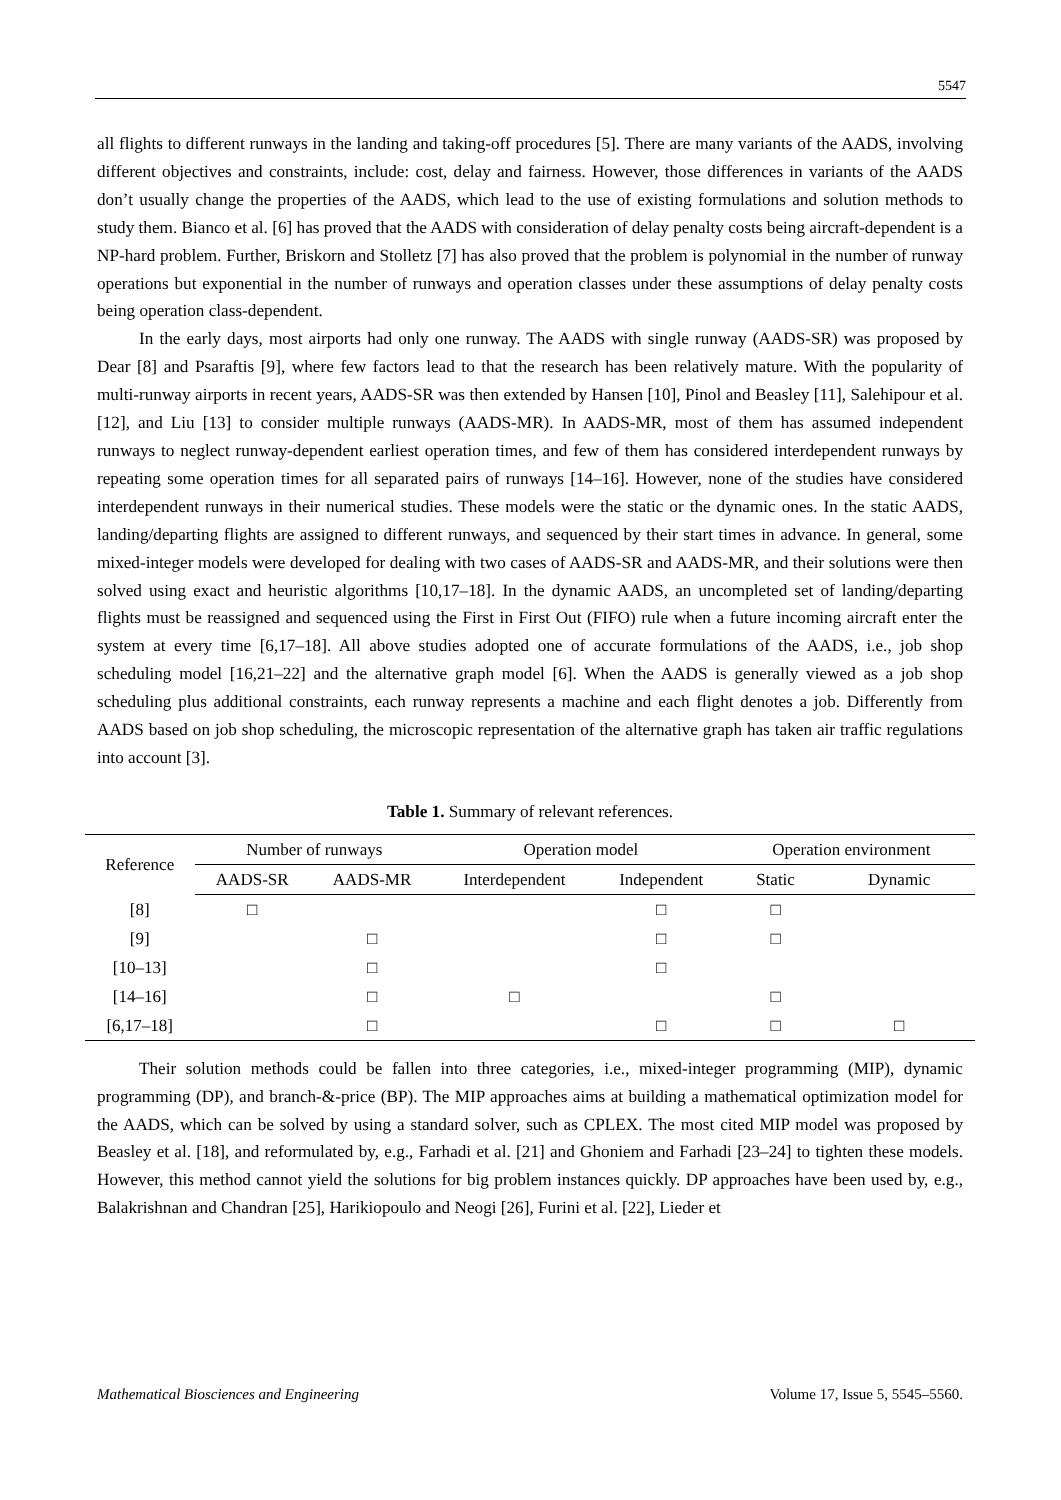5547
all flights to different runways in the landing and taking-off procedures [5]. There are many variants of the AADS, involving different objectives and constraints, include: cost, delay and fairness. However, those differences in variants of the AADS don’t usually change the properties of the AADS, which lead to the use of existing formulations and solution methods to study them. Bianco et al. [6] has proved that the AADS with consideration of delay penalty costs being aircraft-dependent is a NP-hard problem. Further, Briskorn and Stolletz [7] has also proved that the problem is polynomial in the number of runway operations but exponential in the number of runways and operation classes under these assumptions of delay penalty costs being operation class-dependent.
In the early days, most airports had only one runway. The AADS with single runway (AADS-SR) was proposed by Dear [8] and Psaraftis [9], where few factors lead to that the research has been relatively mature. With the popularity of multi-runway airports in recent years, AADS-SR was then extended by Hansen [10], Pinol and Beasley [11], Salehipour et al. [12], and Liu [13] to consider multiple runways (AADS-MR). In AADS-MR, most of them has assumed independent runways to neglect runway-dependent earliest operation times, and few of them has considered interdependent runways by repeating some operation times for all separated pairs of runways [14–16]. However, none of the studies have considered interdependent runways in their numerical studies. These models were the static or the dynamic ones. In the static AADS, landing/departing flights are assigned to different runways, and sequenced by their start times in advance. In general, some mixed-integer models were developed for dealing with two cases of AADS-SR and AADS-MR, and their solutions were then solved using exact and heuristic algorithms [10,17–18]. In the dynamic AADS, an uncompleted set of landing/departing flights must be reassigned and sequenced using the First in First Out (FIFO) rule when a future incoming aircraft enter the system at every time [6,17–18]. All above studies adopted one of accurate formulations of the AADS, i.e., job shop scheduling model [16,21–22] and the alternative graph model [6]. When the AADS is generally viewed as a job shop scheduling plus additional constraints, each runway represents a machine and each flight denotes a job. Differently from AADS based on job shop scheduling, the microscopic representation of the alternative graph has taken air traffic regulations into account [3].
Table 1. Summary of relevant references.
| Reference | Number of runways | | Operation model | | Operation environment | |
| --- | --- | --- | --- | --- | --- | --- |
| | AADS-SR | AADS-MR | Interdependent | Independent | Static | Dynamic |
| [8] | □ | | | □ | □ | |
| [9] | | □ | | □ | □ | |
| [10–13] | | □ | | □ | | |
| [14–16] | | □ | □ | | □ | |
| [6,17–18] | | □ | | □ | □ | □ |
Their solution methods could be fallen into three categories, i.e., mixed-integer programming (MIP), dynamic programming (DP), and branch-&-price (BP). The MIP approaches aims at building a mathematical optimization model for the AADS, which can be solved by using a standard solver, such as CPLEX. The most cited MIP model was proposed by Beasley et al. [18], and reformulated by, e.g., Farhadi et al. [21] and Ghoniem and Farhadi [23–24] to tighten these models. However, this method cannot yield the solutions for big problem instances quickly. DP approaches have been used by, e.g., Balakrishnan and Chandran [25], Harikiopoulo and Neogi [26], Furini et al. [22], Lieder et
Mathematical Biosciences and Engineering Volume 17, Issue 5, 5545–5560.